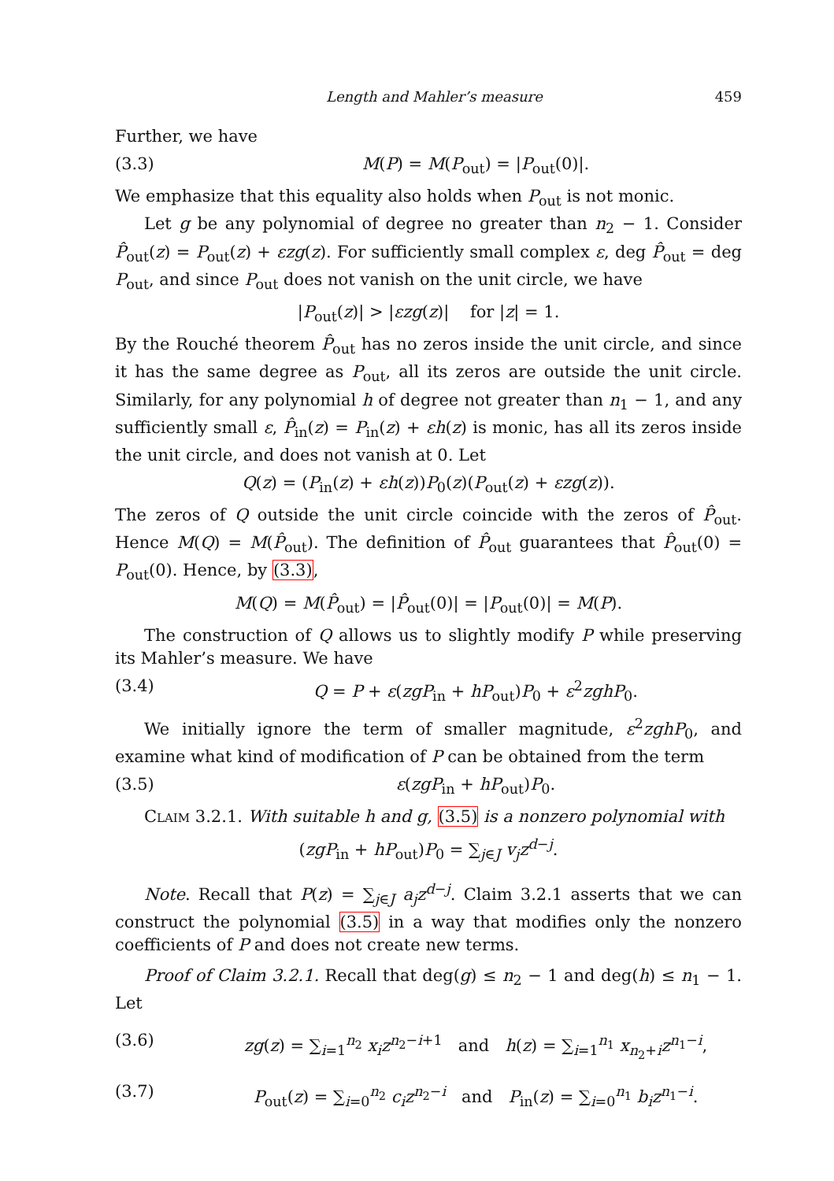Length and Mahler’s measure 459
Further, we have
(3.3) M(P) = M(P<sub>out</sub>) = |P<sub>out</sub>(0)|.
We emphasize that this equality also holds when P<sub>out</sub> is not monic.
Let g be any polynomial of degree no greater than n<sub>2</sub> − 1. Consider P̂<sub>out</sub>(z) = P<sub>out</sub>(z) + εzg(z). For sufficiently small complex ε, deg P̂<sub>out</sub> = deg P<sub>out</sub>, and since P<sub>out</sub> does not vanish on the unit circle, we have
|P<sub>out</sub>(z)| > |εzg(z)| for |z| = 1.
By the Rouché theorem P̂<sub>out</sub> has no zeros inside the unit circle, and since it has the same degree as P<sub>out</sub>, all its zeros are outside the unit circle. Similarly, for any polynomial h of degree not greater than n<sub>1</sub> − 1, and any sufficiently small ε, P̂<sub>in</sub>(z) = P<sub>in</sub>(z) + εh(z) is monic, has all its zeros inside the unit circle, and does not vanish at 0. Let
Q(z) = (P<sub>in</sub>(z) + εh(z))P<sub>0</sub>(z)(P<sub>out</sub>(z) + εzg(z)).
The zeros of Q outside the unit circle coincide with the zeros of P̂<sub>out</sub>. Hence M(Q) = M(P̂<sub>out</sub>). The definition of P̂<sub>out</sub> guarantees that P̂<sub>out</sub>(0) = P<sub>out</sub>(0). Hence, by (3.3),
M(Q) = M(P̂<sub>out</sub>) = |P̂<sub>out</sub>(0)| = |P<sub>out</sub>(0)| = M(P).
The construction of Q allows us to slightly modify P while preserving its Mahler’s measure. We have
(3.4) Q = P + ε(zgP<sub>in</sub> + hP<sub>out</sub>)P<sub>0</sub> + ε<sup>2</sup>zghP<sub>0</sub>.
We initially ignore the term of smaller magnitude, ε<sup>2</sup>zghP<sub>0</sub>, and examine what kind of modification of P can be obtained from the term
(3.5) ε(zgP<sub>in</sub> + hP<sub>out</sub>)P<sub>0</sub>.
Claim 3.2.1. With suitable h and g, (3.5) is a nonzero polynomial with
(zgP<sub>in</sub> + hP<sub>out</sub>)P<sub>0</sub> = ∑<sub>j∈J</sub> v<sub>j</sub>z<sup>d−j</sup>.
Note. Recall that P(z) = ∑<sub>j∈J</sub> a<sub>j</sub>z<sup>d−j</sup>. Claim 3.2.1 asserts that we can construct the polynomial (3.5) in a way that modifies only the nonzero coefficients of P and does not create new terms.
Proof of Claim 3.2.1. Recall that deg(g) ≤ n<sub>2</sub> − 1 and deg(h) ≤ n<sub>1</sub> − 1. Let
(3.6) zg(z) = ∑<sub>i=1</sub><sup>n<sub>2</sub></sup> x<sub>i</sub>z<sup>n<sub>2</sub>−i+1</sup> and h(z) = ∑<sub>i=1</sub><sup>n<sub>1</sub></sup> x<sub>n<sub>2</sub>+i</sub>z<sup>n<sub>1</sub>−i</sup>,
(3.7) P<sub>out</sub>(z) = ∑<sub>i=0</sub><sup>n<sub>2</sub></sup> c<sub>i</sub>z<sup>n<sub>2</sub>−i</sup> and P<sub>in</sub>(z) = ∑<sub>i=0</sub><sup>n<sub>1</sub></sup> b<sub>i</sub>z<sup>n<sub>1</sub>−i</sup>.